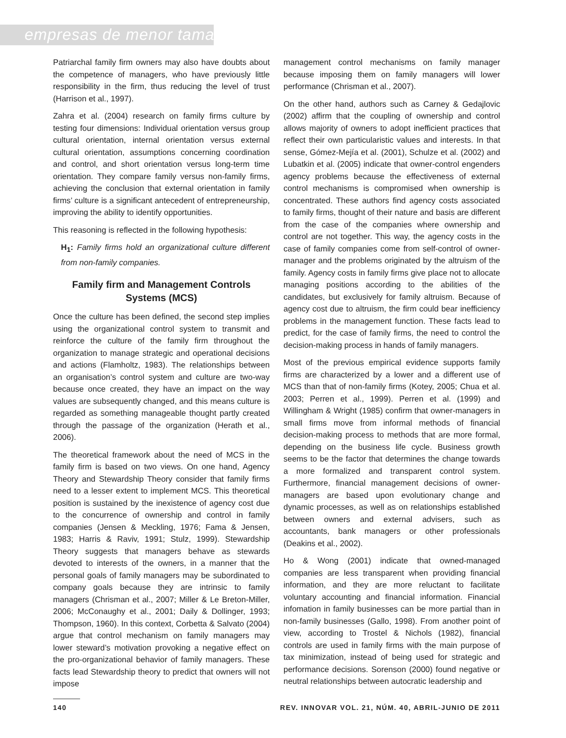empresas de menor tamaño
Patriarchal family firm owners may also have doubts about the competence of managers, who have previously little responsibility in the firm, thus reducing the level of trust (Harrison et al., 1997).
Zahra et al. (2004) research on family firms culture by testing four dimensions: Individual orientation versus group cultural orientation, internal orientation versus external cultural orientation, assumptions concerning coordination and control, and short orientation versus long-term time orientation. They compare family versus non-family firms, achieving the conclusion that external orientation in family firms’ culture is a significant antecedent of entrepreneurship, improving the ability to identify opportunities.
This reasoning is reflected in the following hypothesis:
H<sub>1</sub>: Family firms hold an organizational culture different from non-family companies.
Family firm and Management Controls Systems (MCS)
Once the culture has been defined, the second step implies using the organizational control system to transmit and reinforce the culture of the family firm throughout the organization to manage strategic and operational decisions and actions (Flamholtz, 1983). The relationships between an organisation’s control system and culture are two-way because once created, they have an impact on the way values are subsequently changed, and this means culture is regarded as something manageable thought partly created through the passage of the organization (Herath et al., 2006).
The theoretical framework about the need of MCS in the family firm is based on two views. On one hand, Agency Theory and Stewardship Theory consider that family firms need to a lesser extent to implement MCS. This theoretical position is sustained by the inexistence of agency cost due to the concurrence of ownership and control in family companies (Jensen & Meckling, 1976; Fama & Jensen, 1983; Harris & Raviv, 1991; Stulz, 1999). Stewardship Theory suggests that managers behave as stewards devoted to interests of the owners, in a manner that the personal goals of family managers may be subordinated to company goals because they are intrinsic to family managers (Chrisman et al., 2007; Miller & Le Breton-Miller, 2006; McConaughy et al., 2001; Daily & Dollinger, 1993; Thompson, 1960). In this context, Corbetta & Salvato (2004) argue that control mechanism on family managers may lower steward’s motivation provoking a negative effect on the pro-organizational behavior of family managers. These facts lead Stewardship theory to predict that owners will not impose
management control mechanisms on family manager because imposing them on family managers will lower performance (Chrisman et al., 2007).
On the other hand, authors such as Carney & Gedajlovic (2002) affirm that the coupling of ownership and control allows majority of owners to adopt inefficient practices that reflect their own particularistic values and interests. In that sense, Gómez-Mejía et al. (2001), Schulze et al. (2002) and Lubatkin et al. (2005) indicate that owner-control engenders agency problems because the effectiveness of external control mechanisms is compromised when ownership is concentrated. These authors find agency costs associated to family firms, thought of their nature and basis are different from the case of the companies where ownership and control are not together. This way, the agency costs in the case of family companies come from self-control of owner-manager and the problems originated by the altruism of the family. Agency costs in family firms give place not to allocate managing positions according to the abilities of the candidates, but exclusively for family altruism. Because of agency cost due to altruism, the firm could bear inefficiency problems in the management function. These facts lead to predict, for the case of family firms, the need to control the decision-making process in hands of family managers.
Most of the previous empirical evidence supports family firms are characterized by a lower and a different use of MCS than that of non-family firms (Kotey, 2005; Chua et al. 2003; Perren et al., 1999). Perren et al. (1999) and Willingham & Wright (1985) confirm that owner-managers in small firms move from informal methods of financial decision-making process to methods that are more formal, depending on the business life cycle. Business growth seems to be the factor that determines the change towards a more formalized and transparent control system. Furthermore, financial management decisions of owner-managers are based upon evolutionary change and dynamic processes, as well as on relationships established between owners and external advisers, such as accountants, bank managers or other professionals (Deakins et al., 2002).
Ho & Wong (2001) indicate that owned-managed companies are less transparent when providing financial information, and they are more reluctant to facilitate voluntary accounting and financial information. Financial infomation in family businesses can be more partial than in non-family businesses (Gallo, 1998). From another point of view, according to Trostel & Nichols (1982), financial controls are used in family firms with the main purpose of tax minimization, instead of being used for strategic and performance decisions. Sorenson (2000) found negative or neutral relationships between autocratic leadership and
140 REV. INNOVAR VOL. 21, NÚM. 40, ABRIL-JUNIO DE 2011